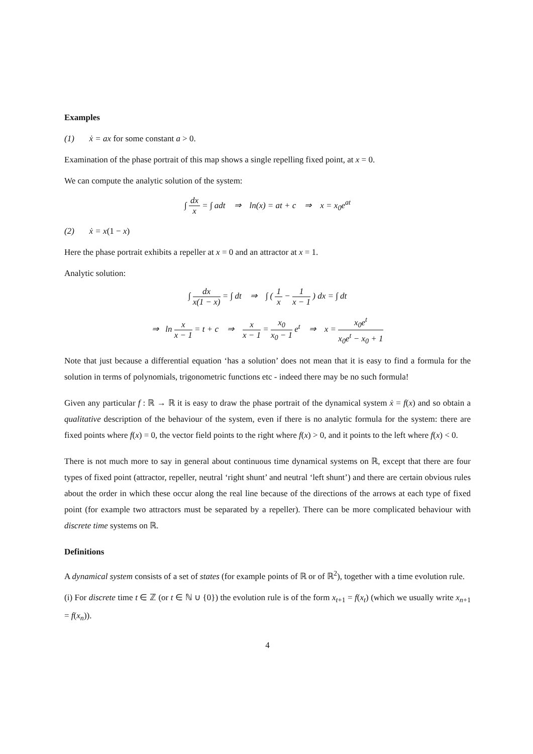Examples
(1) ẋ = ax for some constant a > 0.
Examination of the phase portrait of this map shows a single repelling fixed point, at x = 0.
We can compute the analytic solution of the system:
∫ dx x = ∫ adt ⇒ ln(x) = at + c ⇒ x = x<sub>0</sub>e<sup>at</sup>
(2) ẋ = x(1 − x)
Here the phase portrait exhibits a repeller at x = 0 and an attractor at x = 1.
Analytic solution:
∫ dx x(1 − x) = ∫ dt ⇒ ∫ ( 1 x − 1 x − 1 ) dx = ∫ dt
⇒ ln x x − 1 = t + c ⇒ x x − 1 = x<sub>0</sub> x<sub>0</sub> − 1 e<sup>t</sup> ⇒ x = x<sub>0</sub>e<sup>t</sup> x<sub>0</sub>e<sup>t</sup> − x<sub>0</sub> + 1
Note that just because a differential equation ‘has a solution’ does not mean that it is easy to find a formula for the solution in terms of polynomials, trigonometric functions etc - indeed there may be no such formula!
Given any particular f : ℝ → ℝ it is easy to draw the phase portrait of the dynamical system ẋ = f(x) and so obtain a qualitative description of the behaviour of the system, even if there is no analytic formula for the system: there are fixed points where f(x) = 0, the vector field points to the right where f(x) > 0, and it points to the left where f(x) < 0.
There is not much more to say in general about continuous time dynamical systems on ℝ, except that there are four types of fixed point (attractor, repeller, neutral ‘right shunt’ and neutral ‘left shunt’) and there are certain obvious rules about the order in which these occur along the real line because of the directions of the arrows at each type of fixed point (for example two attractors must be separated by a repeller). There can be more complicated behaviour with discrete time systems on ℝ.
Definitions
A dynamical system consists of a set of states (for example points of ℝ or of ℝ<sup>2</sup>), together with a time evolution rule.
(i) For discrete time t ∈ ℤ (or t ∈ ℕ ∪ {0}) the evolution rule is of the form x<sub>t+1</sub> = f(x<sub>t</sub>) (which we usually write x<sub>n+1</sub> = f(x<sub>n</sub>)).
4